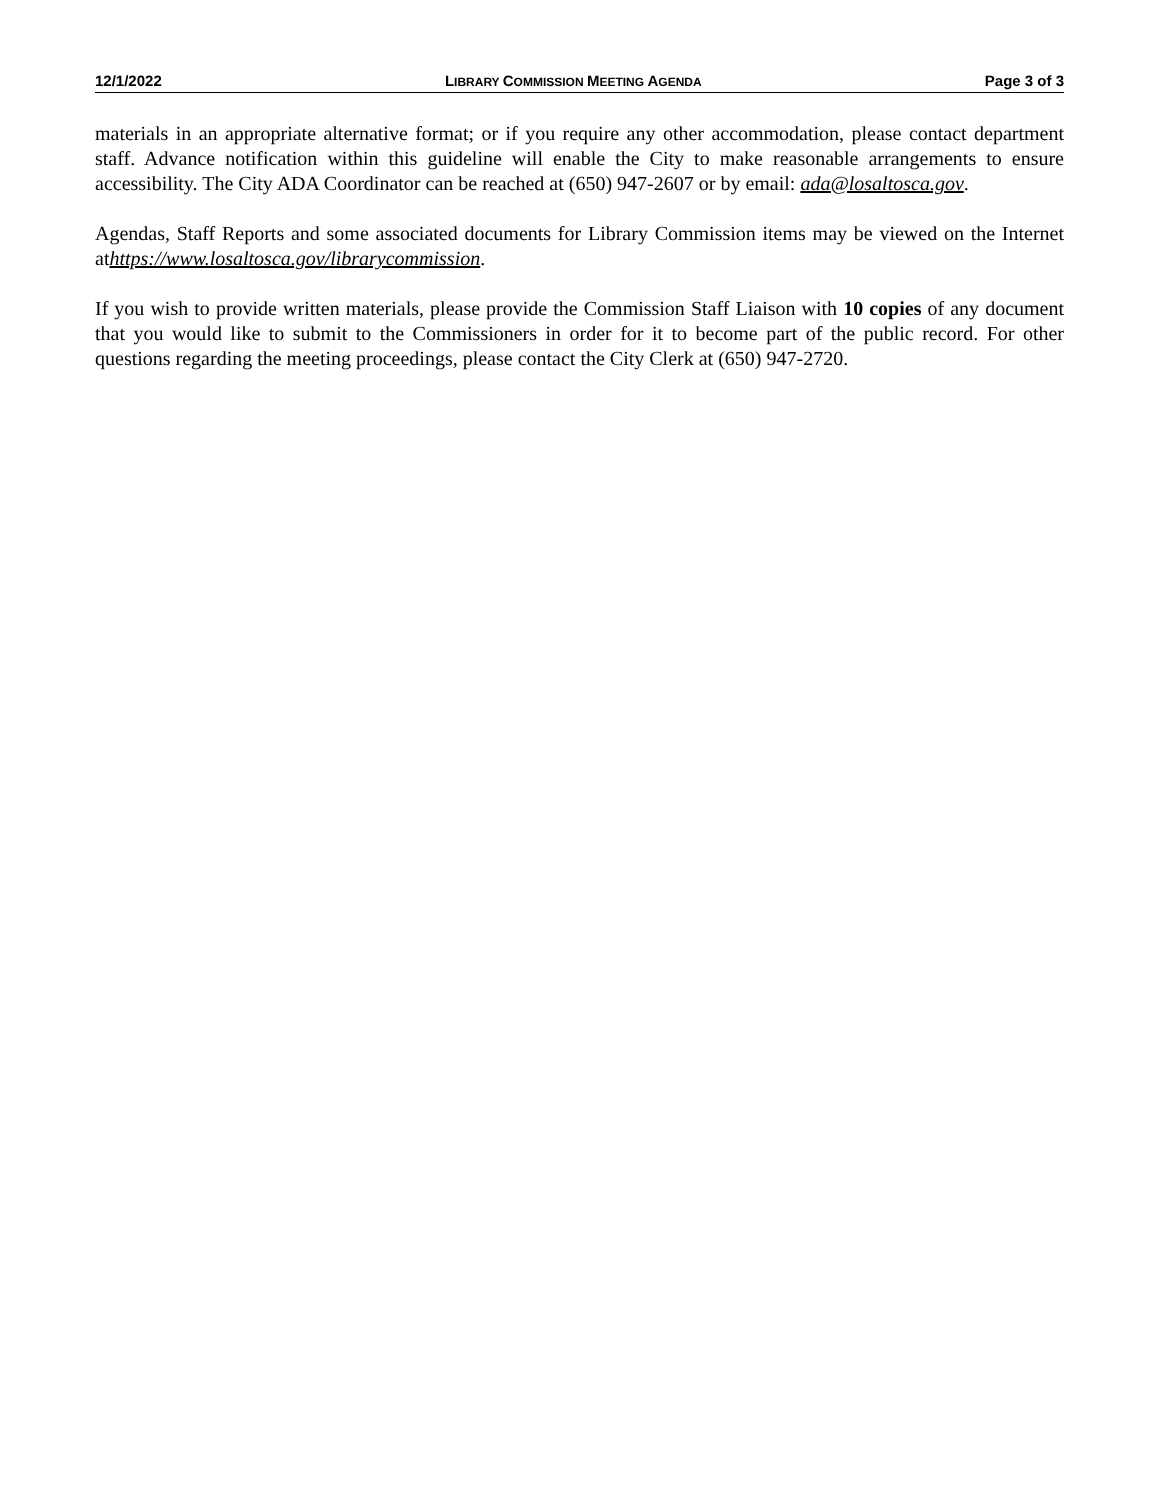12/1/2022 LIBRARY COMMISSION MEETING AGENDA
Page 3 of 3
materials in an appropriate alternative format; or if you require any other accommodation, please contact department staff. Advance notification within this guideline will enable the City to make reasonable arrangements to ensure accessibility. The City ADA Coordinator can be reached at (650) 947-2607 or by email: ada@losaltosca.gov.
Agendas, Staff Reports and some associated documents for Library Commission items may be viewed on the Internet athttps://www.losaltosca.gov/librarycommission.
If you wish to provide written materials, please provide the Commission Staff Liaison with 10 copies of any document that you would like to submit to the Commissioners in order for it to become part of the public record. For other questions regarding the meeting proceedings, please contact the City Clerk at (650) 947-2720.